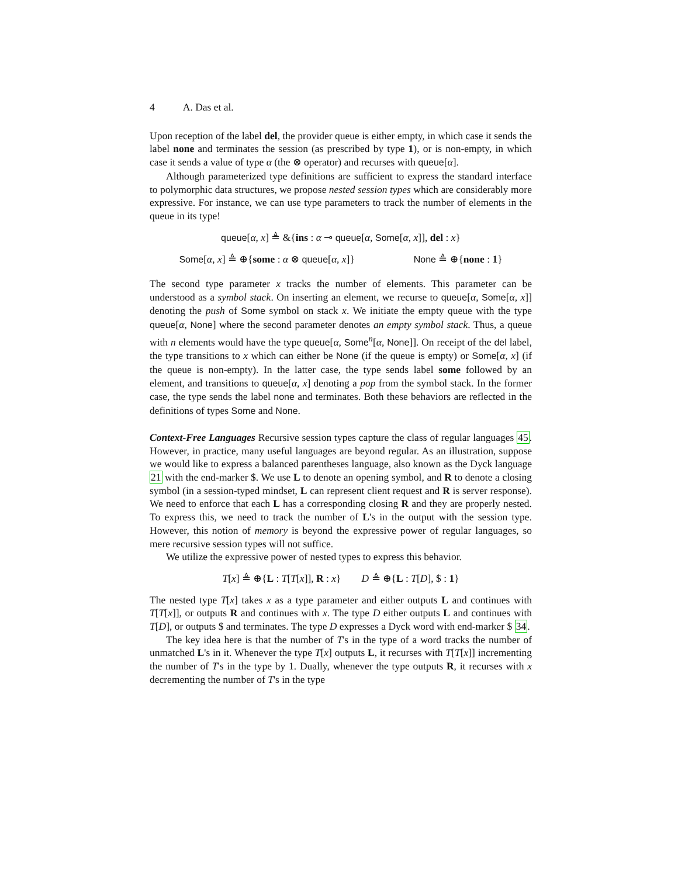4 A. Das et al.
Upon reception of the label del, the provider queue is either empty, in which case it sends the label none and terminates the session (as prescribed by type 1), or is non-empty, in which case it sends a value of type α (the ⊗ operator) and recurses with queue[α].
Although parameterized type definitions are sufficient to express the standard interface to polymorphic data structures, we propose nested session types which are considerably more expressive. For instance, we can use type parameters to track the number of elements in the queue in its type!
queue[α, x] ≜ &{ins : α ⊸ queue[α, Some[α, x]], del : x}
Some[α, x] ≜ ⊕{some : α ⊗ queue[α, x]} None ≜ ⊕{none : 1}
The second type parameter x tracks the number of elements. This parameter can be understood as a symbol stack. On inserting an element, we recurse to queue[α, Some[α, x]] denoting the push of Some symbol on stack x. We initiate the empty queue with the type queue[α, None] where the second parameter denotes an empty symbol stack. Thus, a queue with n elements would have the type queue[α, Some<sup>n</sup>[α, None]]. On receipt of the del label, the type transitions to x which can either be None (if the queue is empty) or Some[α, x] (if the queue is non-empty). In the latter case, the type sends label some followed by an element, and transitions to queue[α, x] denoting a pop from the symbol stack. In the former case, the type sends the label none and terminates. Both these behaviors are reflected in the definitions of types Some and None.
Context-Free Languages Recursive session types capture the class of regular languages 45. However, in practice, many useful languages are beyond regular. As an illustration, suppose we would like to express a balanced parentheses language, also known as the Dyck language 21 with the end-marker $. We use L to denote an opening symbol, and R to denote a closing symbol (in a session-typed mindset, L can represent client request and R is server response). We need to enforce that each L has a corresponding closing R and they are properly nested. To express this, we need to track the number of L's in the output with the session type. However, this notion of memory is beyond the expressive power of regular languages, so mere recursive session types will not suffice.
We utilize the expressive power of nested types to express this behavior.
T[x] ≜ ⊕{L : T[T[x]], R : x} D ≜ ⊕{L : T[D], $ : 1}
The nested type T[x] takes x as a type parameter and either outputs L and continues with T[T[x]], or outputs R and continues with x. The type D either outputs L and continues with T[D], or outputs $ and terminates. The type D expresses a Dyck word with end-marker $ 34.
The key idea here is that the number of T's in the type of a word tracks the number of unmatched L's in it. Whenever the type T[x] outputs L, it recurses with T[T[x]] incrementing the number of T's in the type by 1. Dually, whenever the type outputs R, it recurses with x decrementing the number of T's in the type